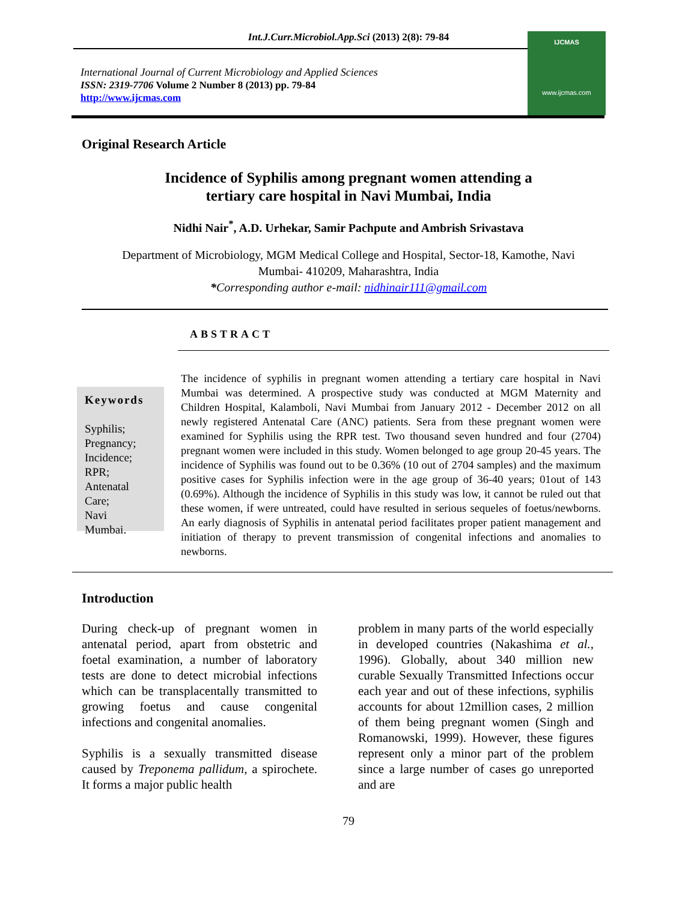Int.J.Curr.Microbiol.App.Sci (2013) 2(8): 79-84
International Journal of Current Microbiology and Applied Sciences
ISSN: 2319-7706 Volume 2 Number 8 (2013) pp. 79-84
http://www.ijcmas.com
IJCMAS
www.ijcmas.com
Original Research Article
Incidence of Syphilis among pregnant women attending a
tertiary care hospital in Navi Mumbai, India
Nidhi Nair<sup>*</sup>, A.D. Urhekar, Samir Pachpute and Ambrish Srivastava
Department of Microbiology, MGM Medical College and Hospital, Sector-18, Kamothe, Navi
Mumbai- 410209, Maharashtra, India
*Corresponding author e-mail: nidhinair111@gmail.com
ABSTRACT
Keywords
Syphilis;
Pregnancy;
Incidence;
RPR;
Antenatal
Care;
Navi
Mumbai.
The incidence of syphilis in pregnant women attending a tertiary care hospital in Navi Mumbai was determined. A prospective study was conducted at MGM Maternity and Children Hospital, Kalamboli, Navi Mumbai from January 2012 - December 2012 on all newly registered Antenatal Care (ANC) patients. Sera from these pregnant women were examined for Syphilis using the RPR test. Two thousand seven hundred and four (2704) pregnant women were included in this study. Women belonged to age group 20-45 years. The incidence of Syphilis was found out to be 0.36% (10 out of 2704 samples) and the maximum positive cases for Syphilis infection were in the age group of 36-40 years; 01out of 143 (0.69%). Although the incidence of Syphilis in this study was low, it cannot be ruled out that these women, if were untreated, could have resulted in serious sequeles of foetus/newborns. An early diagnosis of Syphilis in antenatal period facilitates proper patient management and initiation of therapy to prevent transmission of congenital infections and anomalies to newborns.
Introduction
During check-up of pregnant women in antenatal period, apart from obstetric and foetal examination, a number of laboratory tests are done to detect microbial infections which can be transplacentally transmitted to growing foetus and cause congenital infections and congenital anomalies.
Syphilis is a sexually transmitted disease caused by Treponema pallidum, a spirochete. It forms a major public health
problem in many parts of the world especially in developed countries (Nakashima et al., 1996). Globally, about 340 million new curable Sexually Transmitted Infections occur each year and out of these infections, syphilis accounts for about 12million cases, 2 million of them being pregnant women (Singh and Romanowski, 1999). However, these figures represent only a minor part of the problem since a large number of cases go unreported and are
79